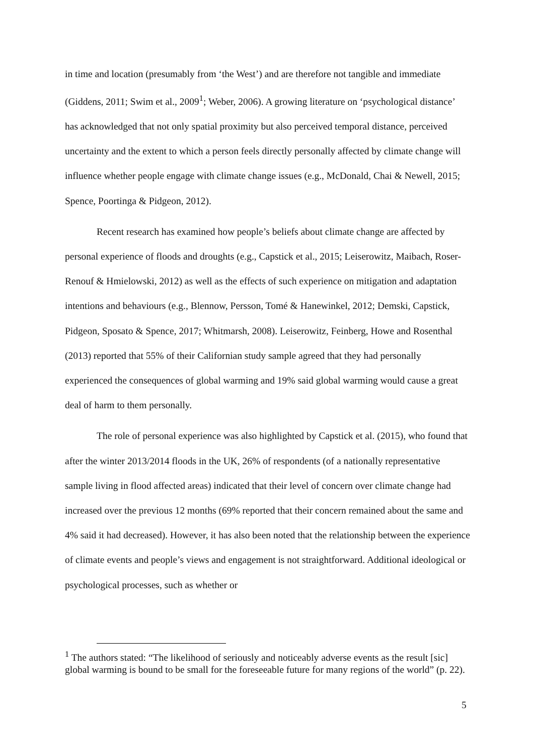in time and location (presumably from ‘the West’) and are therefore not tangible and immediate (Giddens, 2011; Swim et al., 2009<sup>1</sup>; Weber, 2006). A growing literature on ‘psychological distance’ has acknowledged that not only spatial proximity but also perceived temporal distance, perceived uncertainty and the extent to which a person feels directly personally affected by climate change will influence whether people engage with climate change issues (e.g., McDonald, Chai & Newell, 2015; Spence, Poortinga & Pidgeon, 2012).
Recent research has examined how people’s beliefs about climate change are affected by personal experience of floods and droughts (e.g., Capstick et al., 2015; Leiserowitz, Maibach, Roser-Renouf & Hmielowski, 2012) as well as the effects of such experience on mitigation and adaptation intentions and behaviours (e.g., Blennow, Persson, Tomé & Hanewinkel, 2012; Demski, Capstick, Pidgeon, Sposato & Spence, 2017; Whitmarsh, 2008). Leiserowitz, Feinberg, Howe and Rosenthal (2013) reported that 55% of their Californian study sample agreed that they had personally experienced the consequences of global warming and 19% said global warming would cause a great deal of harm to them personally.
The role of personal experience was also highlighted by Capstick et al. (2015), who found that after the winter 2013/2014 floods in the UK, 26% of respondents (of a nationally representative sample living in flood affected areas) indicated that their level of concern over climate change had increased over the previous 12 months (69% reported that their concern remained about the same and 4% said it had decreased). However, it has also been noted that the relationship between the experience of climate events and people’s views and engagement is not straightforward. Additional ideological or psychological processes, such as whether or
<sup>1</sup> The authors stated: “The likelihood of seriously and noticeably adverse events as the result [sic] global warming is bound to be small for the foreseeable future for many regions of the world” (p. 22).
5